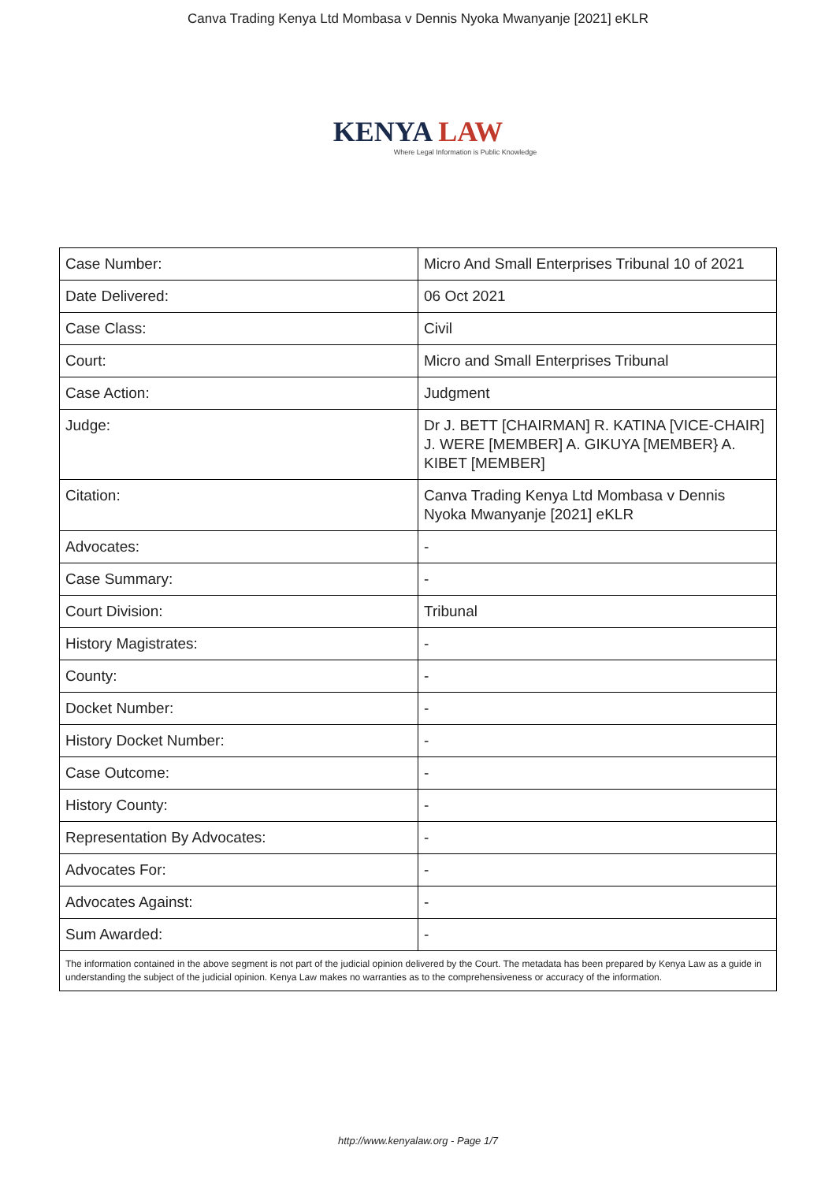Canva Trading Kenya Ltd Mombasa v Dennis Nyoka Mwanyanje [2021] eKLR
KENYA LAW
Where Legal Information is Public Knowledge
| Case Number: | Micro And Small Enterprises Tribunal 10 of 2021 |
| Date Delivered: | 06 Oct 2021 |
| Case Class: | Civil |
| Court: | Micro and Small Enterprises Tribunal |
| Case Action: | Judgment |
| Judge: | Dr J. BETT [CHAIRMAN] R. KATINA [VICE-CHAIR] J. WERE [MEMBER] A. GIKUYA [MEMBER} A. KIBET [MEMBER] |
| Citation: | Canva Trading Kenya Ltd Mombasa v Dennis Nyoka Mwanyanje [2021] eKLR |
| Advocates: | - |
| Case Summary: | - |
| Court Division: | Tribunal |
| History Magistrates: | - |
| County: | - |
| Docket Number: | - |
| History Docket Number: | - |
| Case Outcome: | - |
| History County: | - |
| Representation By Advocates: | - |
| Advocates For: | - |
| Advocates Against: | - |
| Sum Awarded: | - |
| The information contained in the above segment is not part of the judicial opinion delivered by the Court. The metadata has been prepared by Kenya Law as a guide in understanding the subject of the judicial opinion. Kenya Law makes no warranties as to the comprehensiveness or accuracy of the information. | |
http://www.kenyalaw.org - Page 1/7